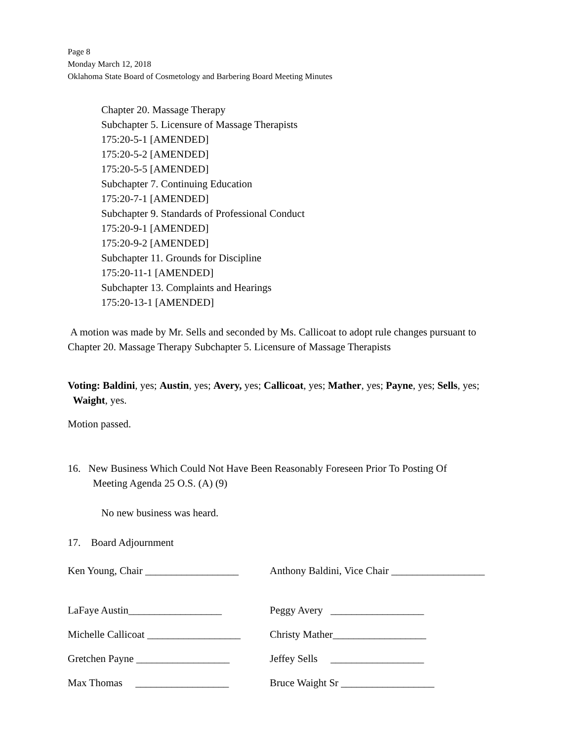Page 8
Monday March 12, 2018
Oklahoma State Board of Cosmetology and Barbering Board Meeting Minutes
Chapter 20. Massage Therapy
Subchapter 5. Licensure of Massage Therapists
175:20-5-1 [AMENDED]
175:20-5-2 [AMENDED]
175:20-5-5 [AMENDED]
Subchapter 7. Continuing Education
175:20-7-1 [AMENDED]
Subchapter 9. Standards of Professional Conduct
175:20-9-1 [AMENDED]
175:20-9-2 [AMENDED]
Subchapter 11. Grounds for Discipline
175:20-11-1 [AMENDED]
Subchapter 13. Complaints and Hearings
175:20-13-1 [AMENDED]
A motion was made by Mr. Sells and seconded by Ms. Callicoat to adopt rule changes pursuant to Chapter 20. Massage Therapy Subchapter 5. Licensure of Massage Therapists
Voting: Baldini, yes; Austin, yes; Avery, yes; Callicoat, yes; Mather, yes; Payne, yes; Sells, yes; Waight, yes.
Motion passed.
16. New Business Which Could Not Have Been Reasonably Foreseen Prior To Posting Of
Meeting Agenda 25 O.S. (A) (9)
No new business was heard.
17. Board Adjournment
Ken Young, Chair __________________
Anthony Baldini, Vice Chair __________________
LaFaye Austin__________________
Peggy Avery __________________
Michelle Callicoat __________________
Christy Mather__________________
Gretchen Payne __________________
Jeffey Sells __________________
Max Thomas __________________
Bruce Waight Sr __________________